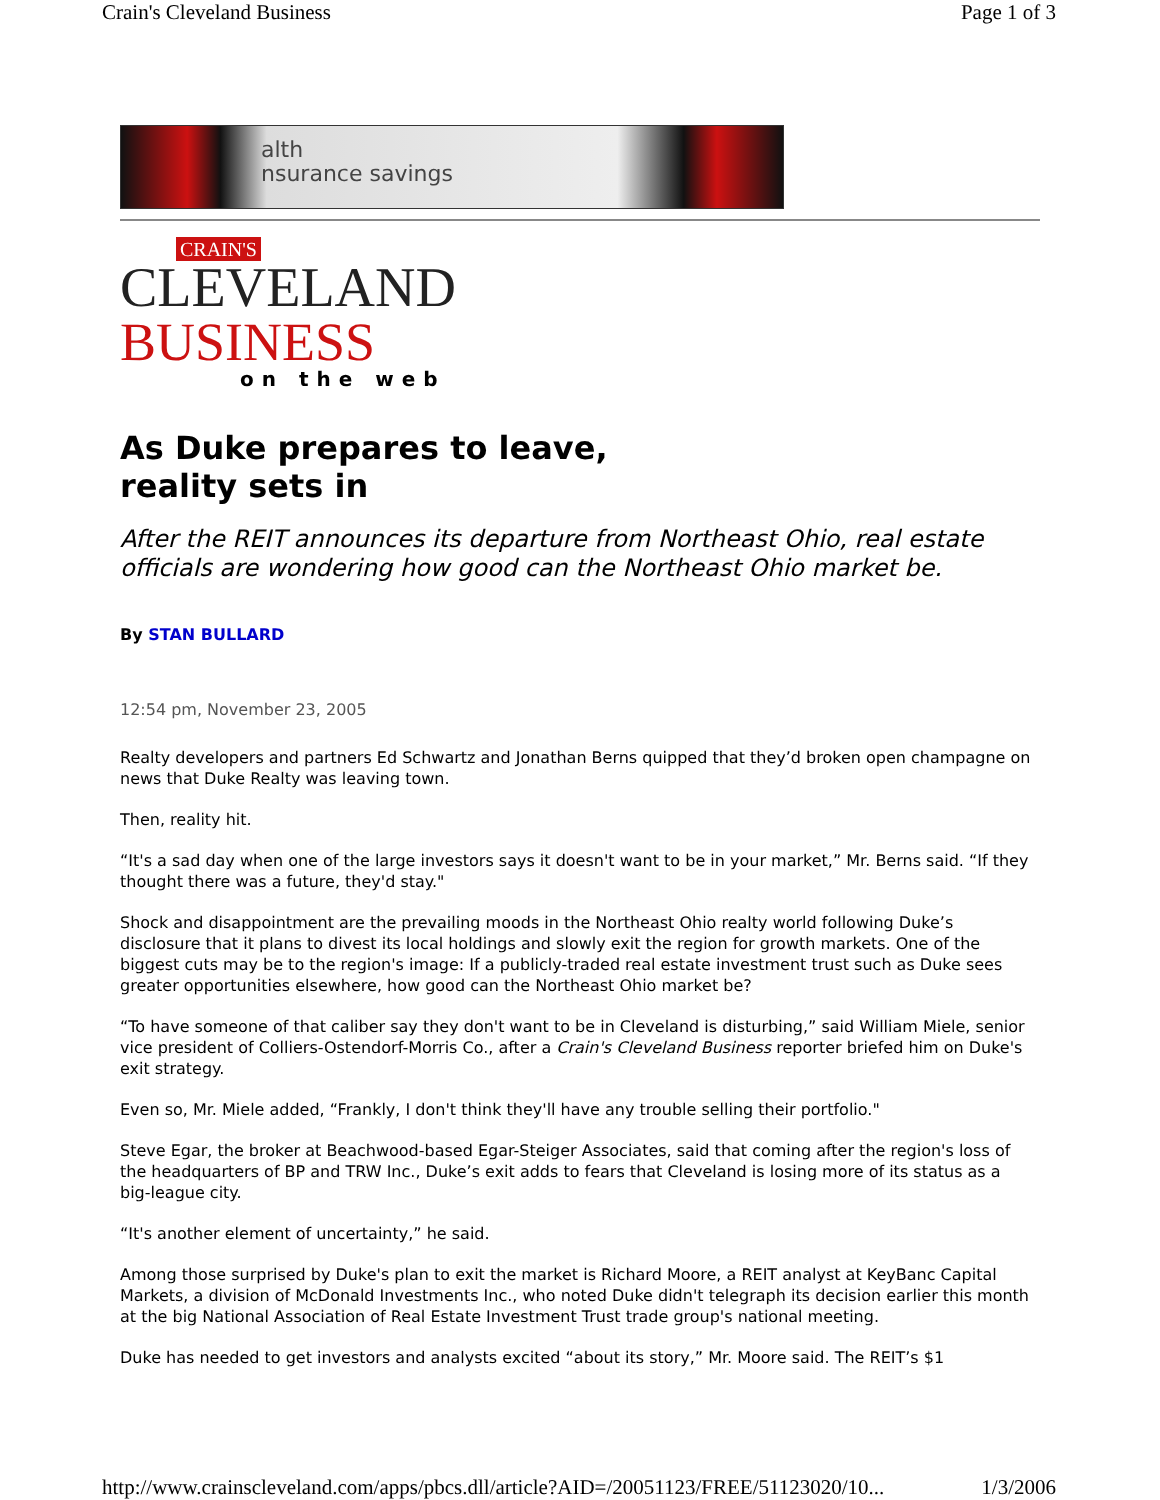Crain's Cleveland Business Page 1 of 3
alth
nsurance savings
CRAIN'S
CLEVELAND
BUSINESS
on the web
As Duke prepares to leave,
reality sets in
After the REIT announces its departure from Northeast Ohio, real estate officials are wondering how good can the Northeast Ohio market be.
By STAN BULLARD
12:54 pm, November 23, 2005
Realty developers and partners Ed Schwartz and Jonathan Berns quipped that they’d broken open champagne on news that Duke Realty was leaving town.
Then, reality hit.
“It's a sad day when one of the large investors says it doesn't want to be in your market,” Mr. Berns said. “If they thought there was a future, they'd stay."
Shock and disappointment are the prevailing moods in the Northeast Ohio realty world following Duke’s disclosure that it plans to divest its local holdings and slowly exit the region for growth markets. One of the biggest cuts may be to the region's image: If a publicly-traded real estate investment trust such as Duke sees greater opportunities elsewhere, how good can the Northeast Ohio market be?
“To have someone of that caliber say they don't want to be in Cleveland is disturbing,” said William Miele, senior vice president of Colliers-Ostendorf-Morris Co., after a Crain's Cleveland Business reporter briefed him on Duke's exit strategy.
Even so, Mr. Miele added, “Frankly, I don't think they'll have any trouble selling their portfolio."
Steve Egar, the broker at Beachwood-based Egar-Steiger Associates, said that coming after the region's loss of the headquarters of BP and TRW Inc., Duke’s exit adds to fears that Cleveland is losing more of its status as a big-league city.
“It's another element of uncertainty,” he said.
Among those surprised by Duke's plan to exit the market is Richard Moore, a REIT analyst at KeyBanc Capital Markets, a division of McDonald Investments Inc., who noted Duke didn't telegraph its decision earlier this month at the big National Association of Real Estate Investment Trust trade group's national meeting.
Duke has needed to get investors and analysts excited “about its story,” Mr. Moore said. The REIT’s $1
http://www.crainscleveland.com/apps/pbcs.dll/article?AID=/20051123/FREE/51123020/10... 1/3/2006